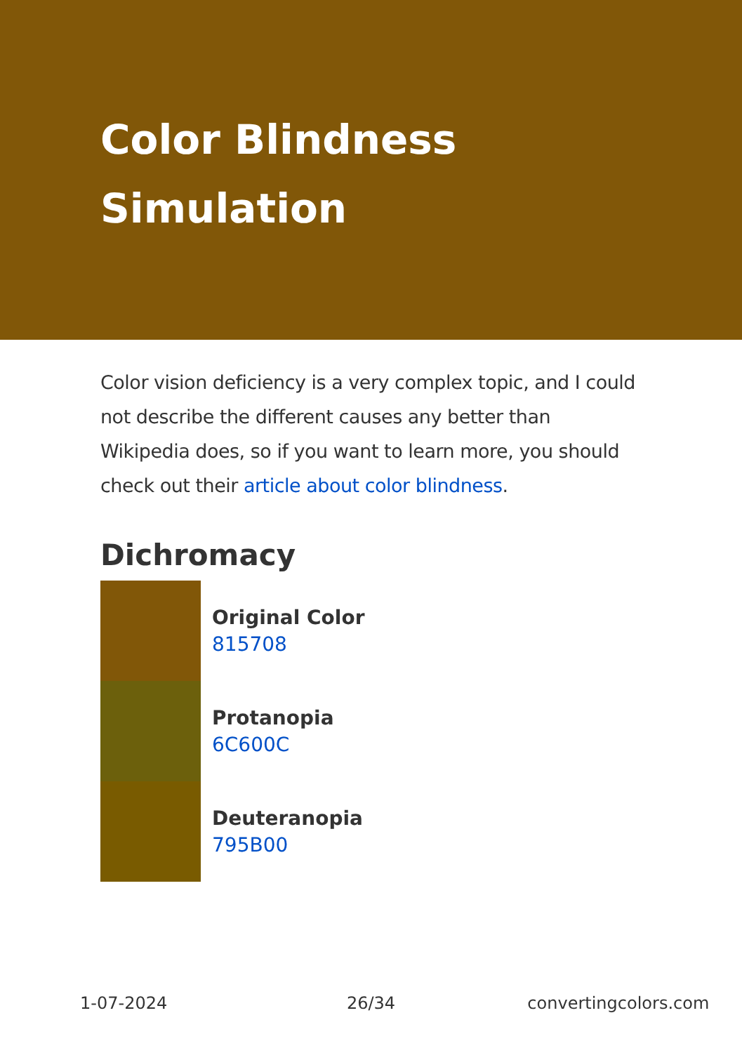Color Blindness Simulation
Color vision deficiency is a very complex topic, and I could not describe the different causes any better than Wikipedia does, so if you want to learn more, you should check out their article about color blindness.
Dichromacy
Original Color
815708
Protanopia
6C600C
Deuteranopia
795B00
1-07-2024 26/34 convertingcolors.com